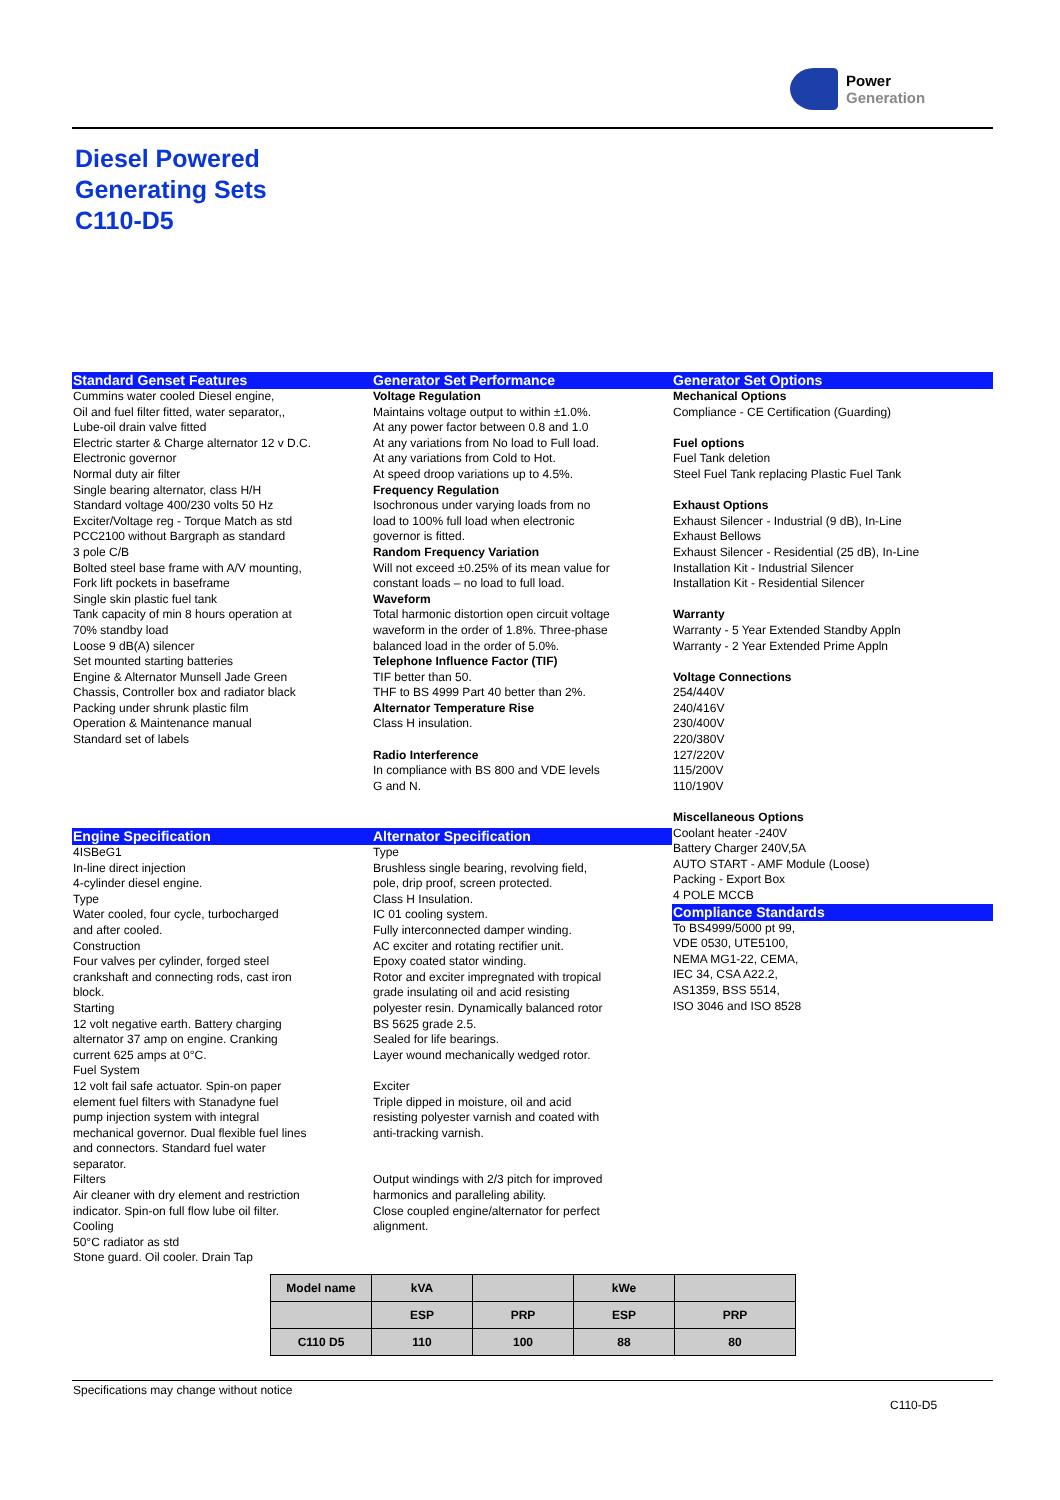Power
Generation
Diesel Powered
Generating Sets
C110-D5
Standard Genset Features
Cummins water cooled Diesel engine,
Oil and fuel filter fitted, water separator,,
Lube-oil drain valve fitted
Electric starter & Charge alternator 12 v D.C.
Electronic governor
Normal duty air filter
Single bearing alternator, class H/H
Standard voltage 400/230 volts 50 Hz
Exciter/Voltage reg - Torque Match as std
PCC2100 without Bargraph as standard
3 pole C/B
Bolted steel base frame with A/V mounting,
Fork lift pockets in baseframe
Single skin plastic fuel tank
Tank capacity of min 8 hours operation at
70% standby load
Loose 9 dB(A) silencer
Set mounted starting batteries
Engine & Alternator Munsell Jade Green
Chassis, Controller box and radiator black
Packing under shrunk plastic film
Operation & Maintenance manual
Standard set of labels
Generator Set Performance
Voltage Regulation
Maintains voltage output to within ±1.0%.
At any power factor between 0.8 and 1.0
At any variations from No load to Full load.
At any variations from Cold to Hot.
At speed droop variations up to 4.5%.
Frequency Regulation
Isochronous under varying loads from no
load to 100% full load when electronic
governor is fitted.
Random Frequency Variation
Will not exceed ±0.25% of its mean value for
constant loads – no load to full load.
Waveform
Total harmonic distortion open circuit voltage
waveform in the order of 1.8%. Three-phase
balanced load in the order of 5.0%.
Telephone Influence Factor (TIF)
TIF better than 50.
THF to BS 4999 Part 40 better than 2%.
Alternator Temperature Rise
Class H insulation.
Radio Interference
In compliance with BS 800 and VDE levels
G and N.
Generator Set Options
Mechanical Options
Compliance - CE Certification (Guarding)
Fuel options
Fuel Tank deletion
Steel Fuel Tank replacing Plastic Fuel Tank
Exhaust Options
Exhaust Silencer - Industrial (9 dB), In-Line
Exhaust Bellows
Exhaust Silencer - Residential (25 dB), In-Line
Installation Kit - Industrial Silencer
Installation Kit - Residential Silencer
Warranty
Warranty - 5 Year Extended Standby Appln
Warranty - 2 Year Extended Prime Appln
Voltage Connections
254/440V
240/416V
230/400V
220/380V
127/220V
115/200V
110/190V
Miscellaneous Options
Coolant heater -240V
Battery Charger 240V,5A
AUTO START - AMF Module (Loose)
Packing - Export Box
4 POLE MCCB
Compliance Standards
To BS4999/5000 pt 99,
VDE 0530, UTE5100,
NEMA MG1-22, CEMA,
IEC 34, CSA A22.2,
AS1359, BSS 5514,
ISO 3046 and ISO 8528
Engine Specification
4ISBeG1
In-line direct injection
4-cylinder diesel engine.
Type
Water cooled, four cycle, turbocharged
and after cooled.
Construction
Four valves per cylinder, forged steel
crankshaft and connecting rods, cast iron
block.
Starting
12 volt negative earth. Battery charging
alternator 37 amp on engine. Cranking
current 625 amps at 0°C.
Fuel System
12 volt fail safe actuator. Spin-on paper
element fuel filters with Stanadyne fuel
pump injection system with integral
mechanical governor. Dual flexible fuel lines
and connectors. Standard fuel water
separator.
Filters
Air cleaner with dry element and restriction
indicator. Spin-on full flow lube oil filter.
Cooling
50°C radiator as std
Stone guard. Oil cooler. Drain Tap
Alternator Specification
Type
Brushless single bearing, revolving field,
pole, drip proof, screen protected.
Class H Insulation.
IC 01 cooling system.
Fully interconnected damper winding.
AC exciter and rotating rectifier unit.
Epoxy coated stator winding.
Rotor and exciter impregnated with tropical
grade insulating oil and acid resisting
polyester resin. Dynamically balanced rotor
BS 5625 grade 2.5.
Sealed for life bearings.
Layer wound mechanically wedged rotor.
Exciter
Triple dipped in moisture, oil and acid
resisting polyester varnish and coated with
anti-tracking varnish.
Output windings with 2/3 pitch for improved
harmonics and paralleling ability.
Close coupled engine/alternator for perfect
alignment.
| Model name | kVA | | kWe | |
| --- | --- | --- | --- | --- |
| | ESP | PRP | ESP | PRP |
| C110 D5 | 110 | 100 | 88 | 80 |
Specifications may change without notice
C110-D5